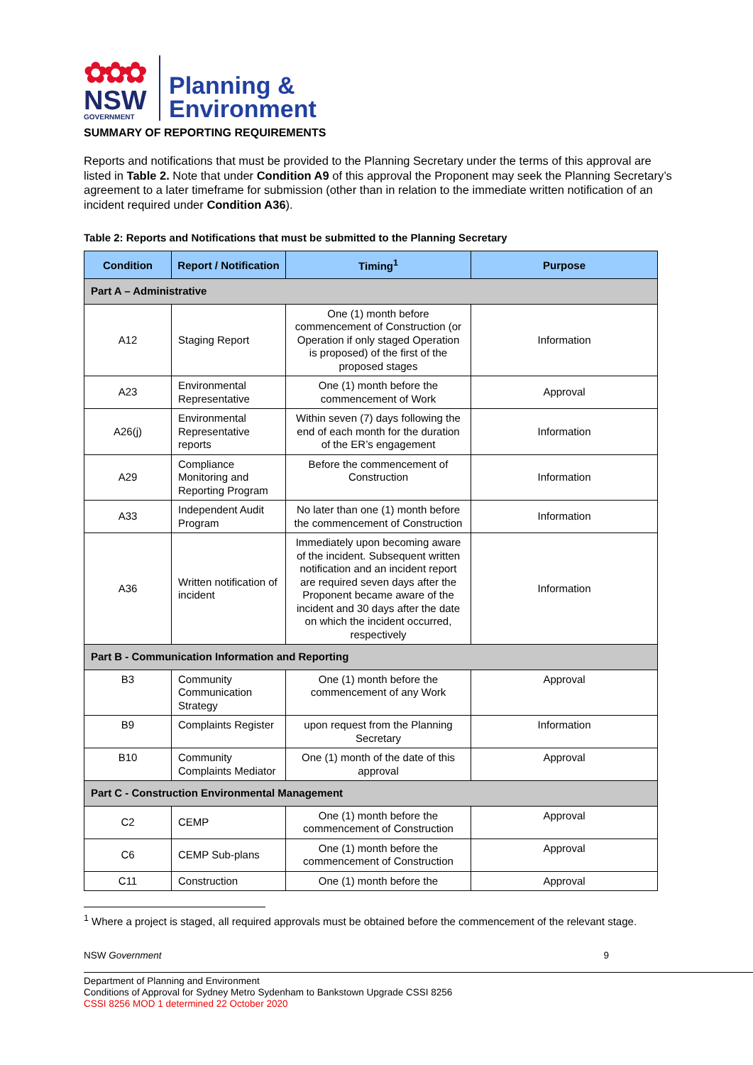✿✿✿
NSW
GOVERNMENT
Planning &
Environment
SUMMARY OF REPORTING REQUIREMENTS
Reports and notifications that must be provided to the Planning Secretary under the terms of this approval are listed in Table 2. Note that under Condition A9 of this approval the Proponent may seek the Planning Secretary’s agreement to a later timeframe for submission (other than in relation to the immediate written notification of an incident required under Condition A36).
Table 2: Reports and Notifications that must be submitted to the Planning Secretary
| Condition | Report / Notification | Timing<sup>1</sup> | Purpose |
| --- | --- | --- | --- |
| Part A – Administrative | | | |
| A12 | Staging Report | One (1) month before commencement of Construction (or Operation if only staged Operation is proposed) of the first of the proposed stages | Information |
| A23 | Environmental Representative | One (1) month before the commencement of Work | Approval |
| A26(j) | Environmental Representative reports | Within seven (7) days following the end of each month for the duration of the ER’s engagement | Information |
| A29 | Compliance Monitoring and Reporting Program | Before the commencement of Construction | Information |
| A33 | Independent Audit Program | No later than one (1) month before the commencement of Construction | Information |
| A36 | Written notification of incident | Immediately upon becoming aware of the incident. Subsequent written notification and an incident report are required seven days after the Proponent became aware of the incident and 30 days after the date on which the incident occurred, respectively | Information |
| Part B - Communication Information and Reporting | | | |
| B3 | Community Communication Strategy | One (1) month before the commencement of any Work | Approval |
| B9 | Complaints Register | upon request from the Planning Secretary | Information |
| B10 | Community Complaints Mediator | One (1) month of the date of this approval | Approval |
| Part C - Construction Environmental Management | | | |
| C2 | CEMP | One (1) month before the commencement of Construction | Approval |
| C6 | CEMP Sub-plans | One (1) month before the commencement of Construction | Approval |
| C11 | Construction | One (1) month before the | Approval |
<sup>1</sup> Where a project is staged, all required approvals must be obtained before the commencement of the relevant stage.
NSW Government 9
Department of Planning and Environment
Conditions of Approval for Sydney Metro Sydenham to Bankstown Upgrade CSSI 8256
CSSI 8256 MOD 1 determined 22 October 2020